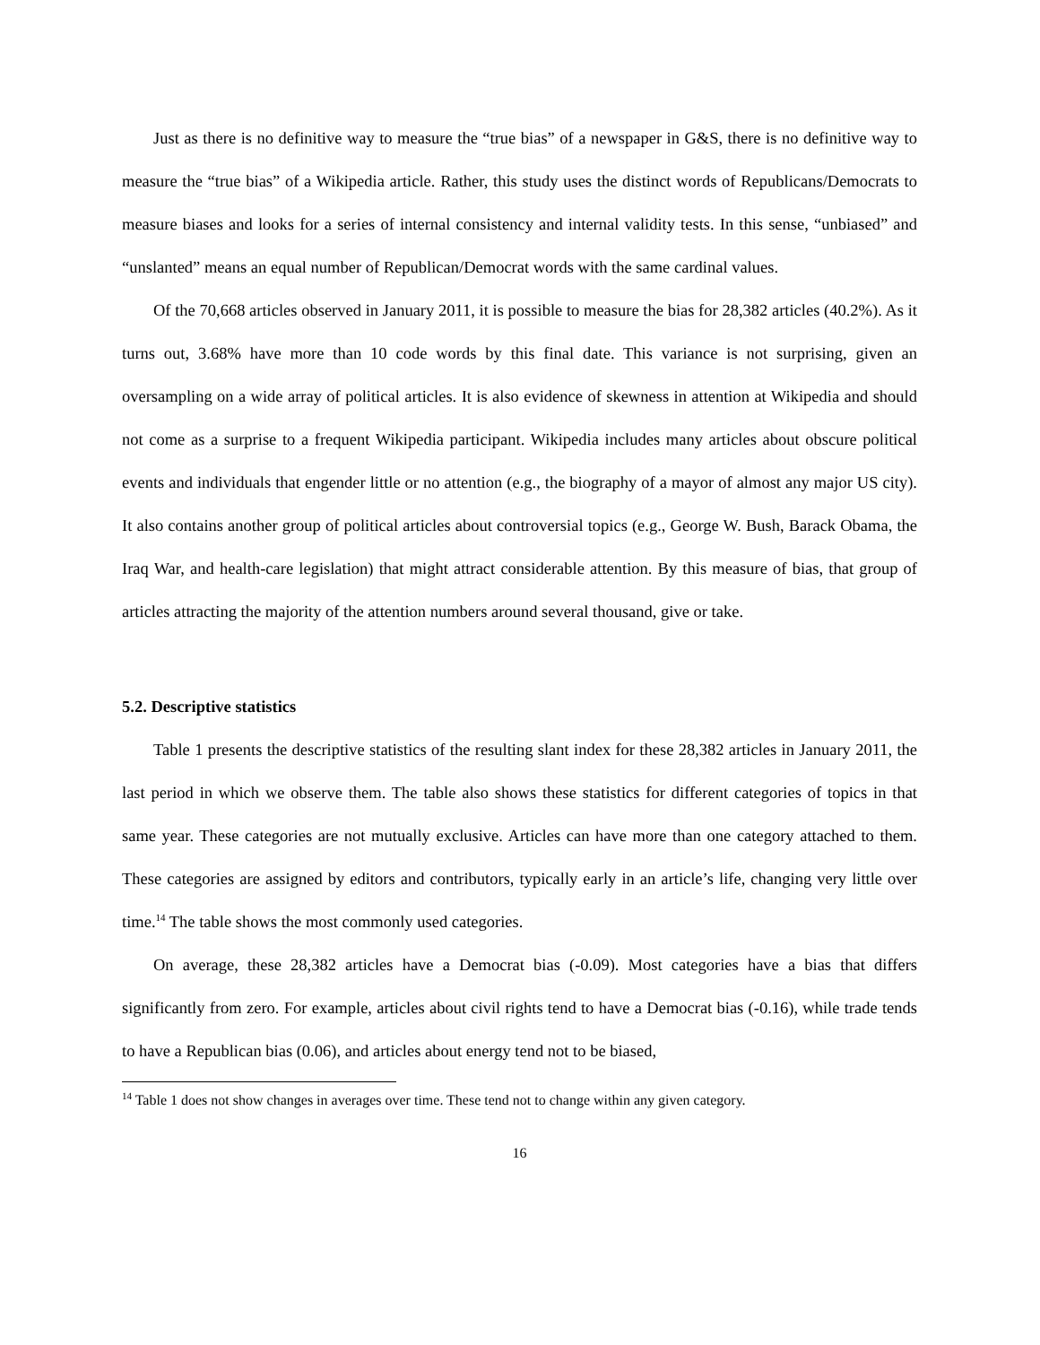Just as there is no definitive way to measure the “true bias” of a newspaper in G&S, there is no definitive way to measure the “true bias” of a Wikipedia article. Rather, this study uses the distinct words of Republicans/Democrats to measure biases and looks for a series of internal consistency and internal validity tests. In this sense, “unbiased” and “unslanted” means an equal number of Republican/Democrat words with the same cardinal values.
Of the 70,668 articles observed in January 2011, it is possible to measure the bias for 28,382 articles (40.2%). As it turns out, 3.68% have more than 10 code words by this final date. This variance is not surprising, given an oversampling on a wide array of political articles. It is also evidence of skewness in attention at Wikipedia and should not come as a surprise to a frequent Wikipedia participant. Wikipedia includes many articles about obscure political events and individuals that engender little or no attention (e.g., the biography of a mayor of almost any major US city). It also contains another group of political articles about controversial topics (e.g., George W. Bush, Barack Obama, the Iraq War, and health-care legislation) that might attract considerable attention. By this measure of bias, that group of articles attracting the majority of the attention numbers around several thousand, give or take.
5.2. Descriptive statistics
Table 1 presents the descriptive statistics of the resulting slant index for these 28,382 articles in January 2011, the last period in which we observe them. The table also shows these statistics for different categories of topics in that same year. These categories are not mutually exclusive. Articles can have more than one category attached to them. These categories are assigned by editors and contributors, typically early in an article’s life, changing very little over time.<sup>14</sup> The table shows the most commonly used categories.
On average, these 28,382 articles have a Democrat bias (-0.09). Most categories have a bias that differs significantly from zero. For example, articles about civil rights tend to have a Democrat bias (-0.16), while trade tends to have a Republican bias (0.06), and articles about energy tend not to be biased,
<sup>14</sup> Table 1 does not show changes in averages over time. These tend not to change within any given category.
16